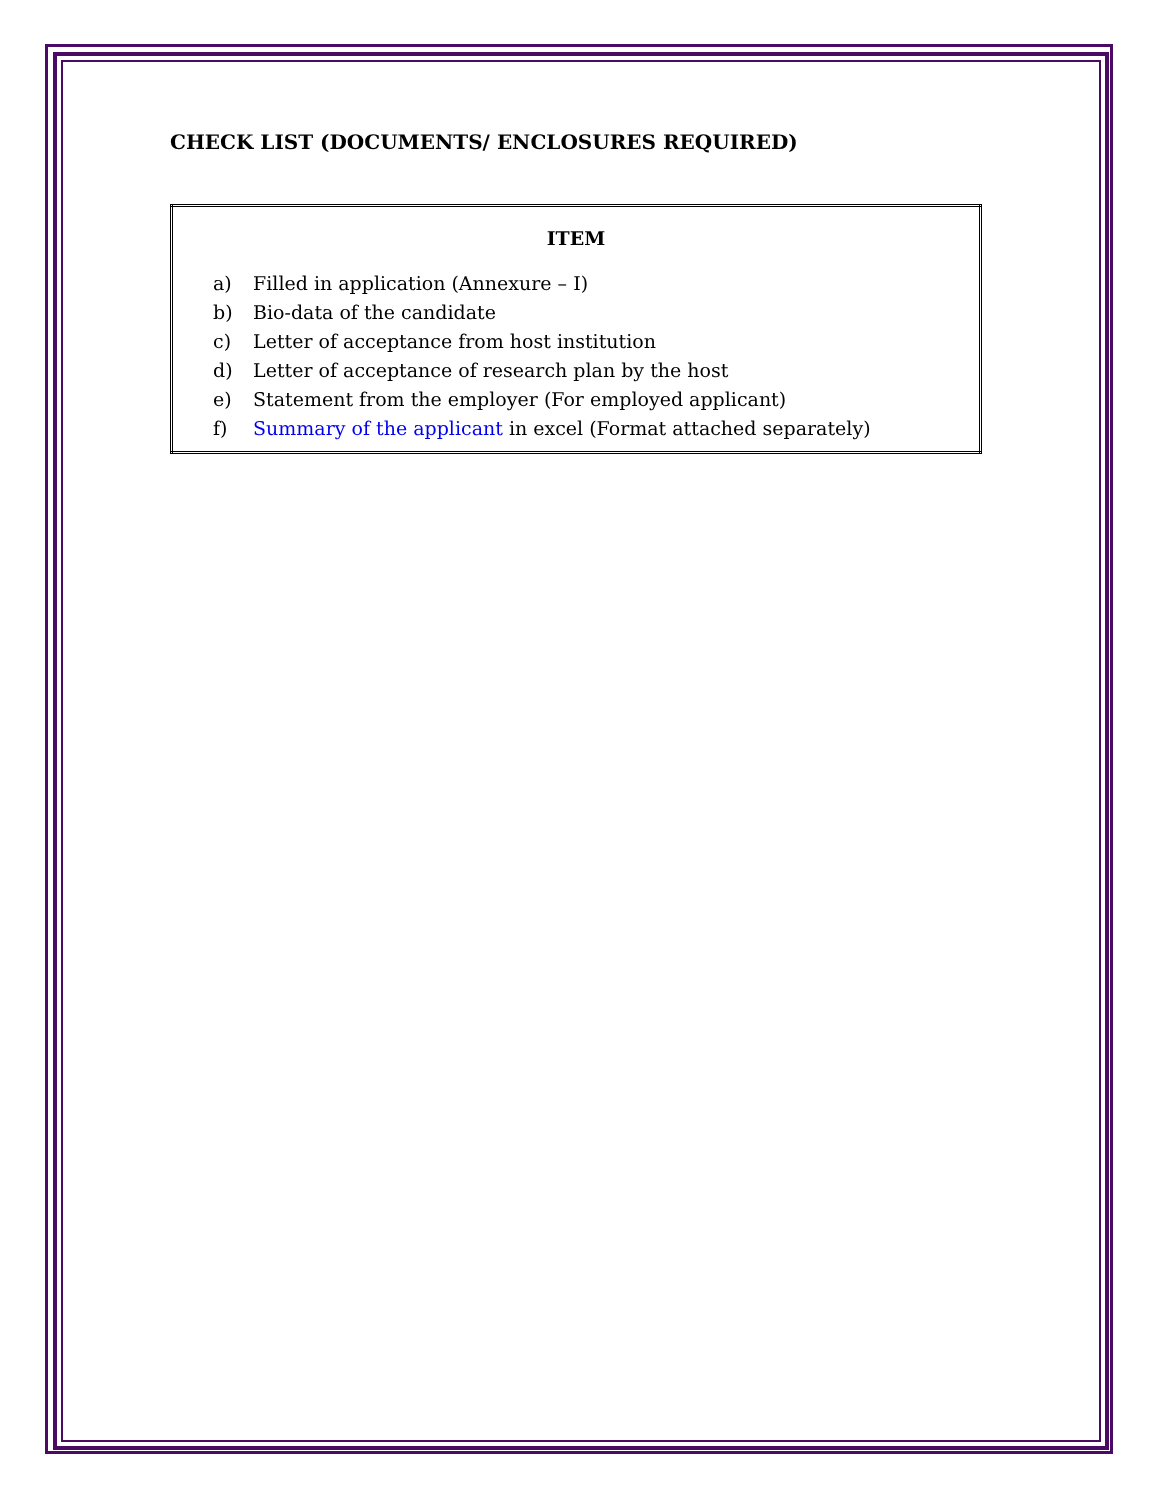CHECK LIST (DOCUMENTS/ ENCLOSURES REQUIRED)
| ITEM |
| --- |
| a) Filled in application (Annexure – I) b) Bio-data of the candidate c) Letter of acceptance from host institution d) Letter of acceptance of research plan by the host e) Statement from the employer (For employed applicant) f) Summary of the applicant in excel (Format attached separately) |